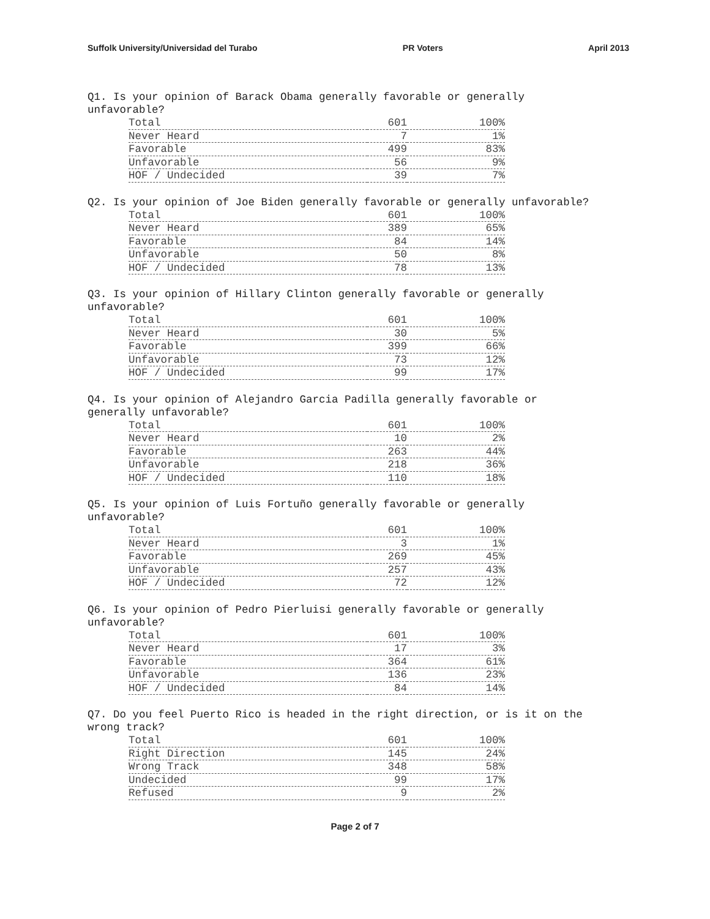Suffolk University/Universidad del Turabo PR Voters April 2013
Q1. Is your opinion of Barack Obama generally favorable or generally unfavorable?
| Total | 601 | 100% |
| Never Heard | 7 | 1% |
| Favorable | 499 | 83% |
| Unfavorable | 56 | 9% |
| HOF / Undecided | 39 | 7% |
Q2. Is your opinion of Joe Biden generally favorable or generally unfavorable?
| Total | 601 | 100% |
| Never Heard | 389 | 65% |
| Favorable | 84 | 14% |
| Unfavorable | 50 | 8% |
| HOF / Undecided | 78 | 13% |
Q3. Is your opinion of Hillary Clinton generally favorable or generally unfavorable?
| Total | 601 | 100% |
| Never Heard | 30 | 5% |
| Favorable | 399 | 66% |
| Unfavorable | 73 | 12% |
| HOF / Undecided | 99 | 17% |
Q4. Is your opinion of Alejandro Garcia Padilla generally favorable or generally unfavorable?
| Total | 601 | 100% |
| Never Heard | 10 | 2% |
| Favorable | 263 | 44% |
| Unfavorable | 218 | 36% |
| HOF / Undecided | 110 | 18% |
Q5. Is your opinion of Luis Fortuño generally favorable or generally unfavorable?
| Total | 601 | 100% |
| Never Heard | 3 | 1% |
| Favorable | 269 | 45% |
| Unfavorable | 257 | 43% |
| HOF / Undecided | 72 | 12% |
Q6. Is your opinion of Pedro Pierluisi generally favorable or generally unfavorable?
| Total | 601 | 100% |
| Never Heard | 17 | 3% |
| Favorable | 364 | 61% |
| Unfavorable | 136 | 23% |
| HOF / Undecided | 84 | 14% |
Q7. Do you feel Puerto Rico is headed in the right direction, or is it on the wrong track?
| Total | 601 | 100% |
| Right Direction | 145 | 24% |
| Wrong Track | 348 | 58% |
| Undecided | 99 | 17% |
| Refused | 9 | 2% |
Page 2 of 7